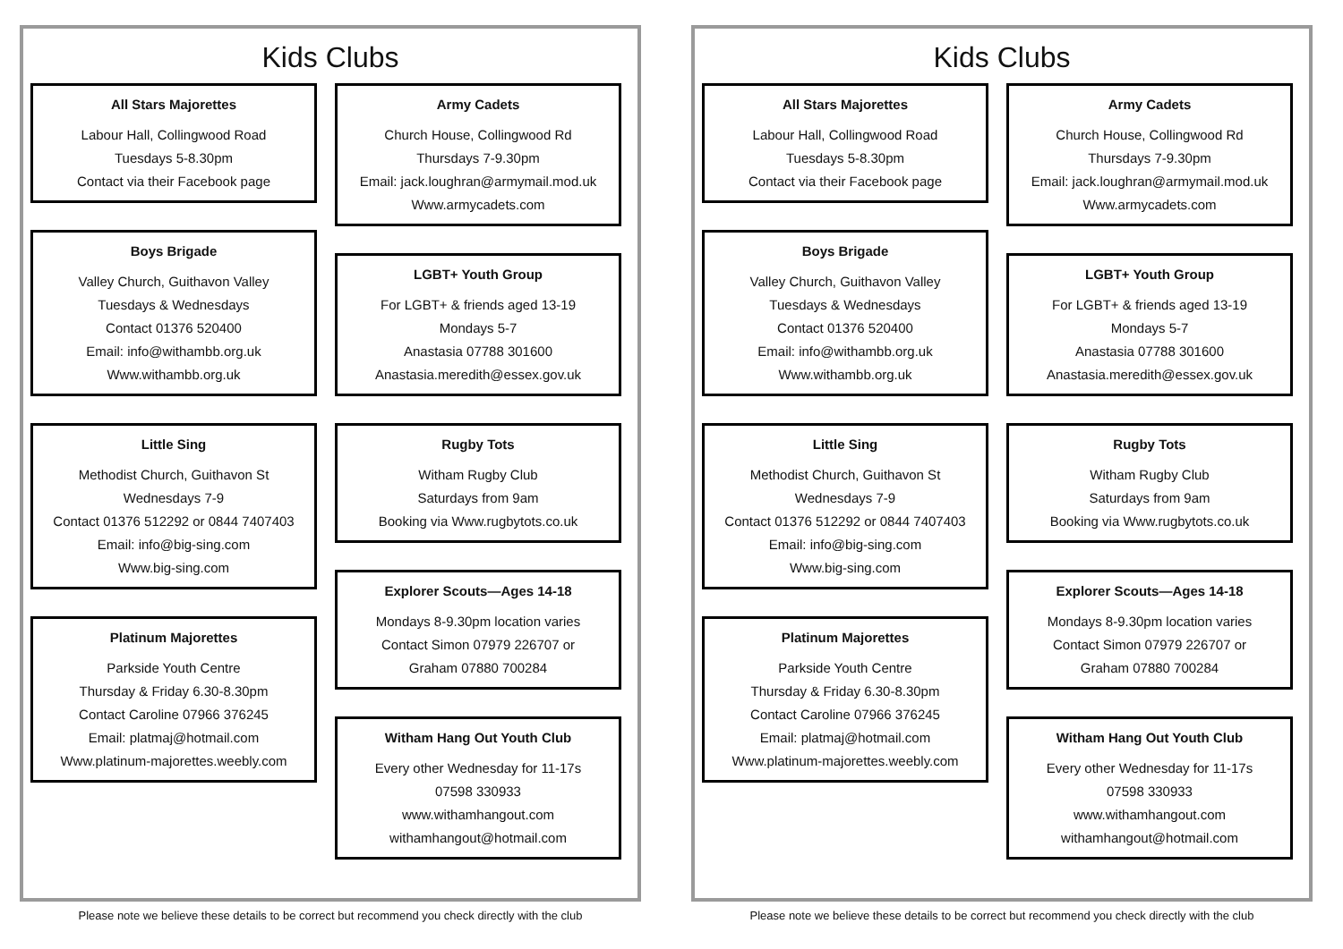Kids Clubs
All Stars Majorettes
Labour Hall, Collingwood Road
Tuesdays 5-8.30pm
Contact via their Facebook page
Boys Brigade
Valley Church, Guithavon Valley
Tuesdays & Wednesdays
Contact 01376 520400
Email: info@withambb.org.uk
Www.withambb.org.uk
Little Sing
Methodist Church, Guithavon St
Wednesdays 7-9
Contact 01376 512292 or 0844 7407403
Email: info@big-sing.com
Www.big-sing.com
Platinum Majorettes
Parkside Youth Centre
Thursday & Friday 6.30-8.30pm
Contact Caroline 07966 376245
Email: platmaj@hotmail.com
Www.platinum-majorettes.weebly.com
Army Cadets
Church House, Collingwood Rd
Thursdays 7-9.30pm
Email: jack.loughran@armymail.mod.uk
Www.armycadets.com
LGBT+ Youth Group
For LGBT+ & friends aged 13-19
Mondays 5-7
Anastasia 07788 301600
Anastasia.meredith@essex.gov.uk
Rugby Tots
Witham Rugby Club
Saturdays from 9am
Booking via Www.rugbytots.co.uk
Explorer Scouts—Ages 14-18
Mondays 8-9.30pm location varies
Contact Simon 07979 226707 or
Graham 07880 700284
Witham Hang Out Youth Club
Every other Wednesday for 11-17s
07598 330933
www.withamhangout.com
withamhangout@hotmail.com
Please note we believe these details to be correct but recommend you check directly with the club
Kids Clubs
All Stars Majorettes
Labour Hall, Collingwood Road
Tuesdays 5-8.30pm
Contact via their Facebook page
Boys Brigade
Valley Church, Guithavon Valley
Tuesdays & Wednesdays
Contact 01376 520400
Email: info@withambb.org.uk
Www.withambb.org.uk
Little Sing
Methodist Church, Guithavon St
Wednesdays 7-9
Contact 01376 512292 or 0844 7407403
Email: info@big-sing.com
Www.big-sing.com
Platinum Majorettes
Parkside Youth Centre
Thursday & Friday 6.30-8.30pm
Contact Caroline 07966 376245
Email: platmaj@hotmail.com
Www.platinum-majorettes.weebly.com
Army Cadets
Church House, Collingwood Rd
Thursdays 7-9.30pm
Email: jack.loughran@armymail.mod.uk
Www.armycadets.com
LGBT+ Youth Group
For LGBT+ & friends aged 13-19
Mondays 5-7
Anastasia 07788 301600
Anastasia.meredith@essex.gov.uk
Rugby Tots
Witham Rugby Club
Saturdays from 9am
Booking via Www.rugbytots.co.uk
Explorer Scouts—Ages 14-18
Mondays 8-9.30pm location varies
Contact Simon 07979 226707 or
Graham 07880 700284
Witham Hang Out Youth Club
Every other Wednesday for 11-17s
07598 330933
www.withamhangout.com
withamhangout@hotmail.com
Please note we believe these details to be correct but recommend you check directly with the club